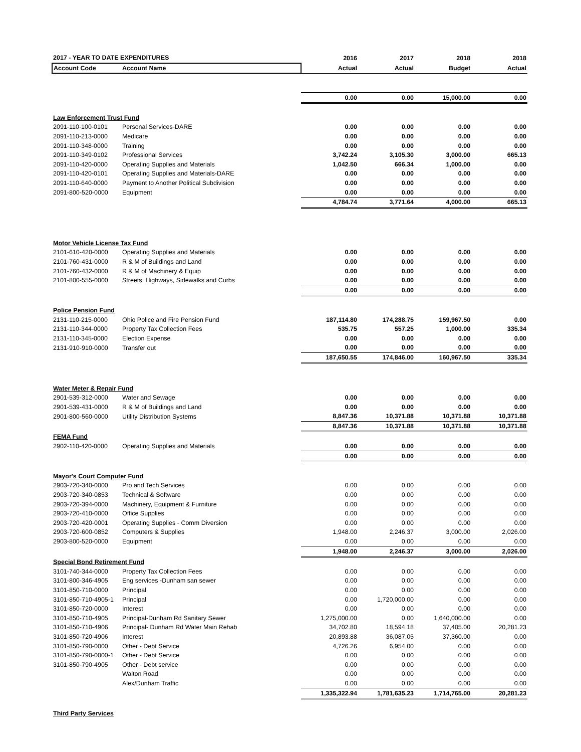| 2017 - YEAR TO DATE EXPENDITURES | | 2016 | 2017 | 2018 | 2018 |
| --- | --- | --- | --- | --- | --- |
| Account Code | Account Name | Actual | Actual | Budget | Actual |
| | | 0.00 | 0.00 | 15,000.00 | 0.00 |
| Law Enforcement Trust Fund | | | | | |
| 2091-110-100-0101 | Personal Services-DARE | 0.00 | 0.00 | 0.00 | 0.00 |
| 2091-110-213-0000 | Medicare | 0.00 | 0.00 | 0.00 | 0.00 |
| 2091-110-348-0000 | Training | 0.00 | 0.00 | 0.00 | 0.00 |
| 2091-110-349-0102 | Professional Services | 3,742.24 | 3,105.30 | 3,000.00 | 665.13 |
| 2091-110-420-0000 | Operating Supplies and Materials | 1,042.50 | 666.34 | 1,000.00 | 0.00 |
| 2091-110-420-0101 | Operating Supplies and Materials-DARE | 0.00 | 0.00 | 0.00 | 0.00 |
| 2091-110-640-0000 | Payment to Another Political Subdivision | 0.00 | 0.00 | 0.00 | 0.00 |
| 2091-800-520-0000 | Equipment | 0.00 | 0.00 | 0.00 | 0.00 |
| | | 4,784.74 | 3,771.64 | 4,000.00 | 665.13 |
| Motor Vehicle License Tax Fund | | | | | |
| 2101-610-420-0000 | Operating Supplies and Materials | 0.00 | 0.00 | 0.00 | 0.00 |
| 2101-760-431-0000 | R & M of Buildings and Land | 0.00 | 0.00 | 0.00 | 0.00 |
| 2101-760-432-0000 | R & M of Machinery & Equip | 0.00 | 0.00 | 0.00 | 0.00 |
| 2101-800-555-0000 | Streets, Highways, Sidewalks and Curbs | 0.00 | 0.00 | 0.00 | 0.00 |
| | | 0.00 | 0.00 | 0.00 | 0.00 |
| Police Pension Fund | | | | | |
| 2131-110-215-0000 | Ohio Police and Fire Pension Fund | 187,114.80 | 174,288.75 | 159,967.50 | 0.00 |
| 2131-110-344-0000 | Property Tax Collection Fees | 535.75 | 557.25 | 1,000.00 | 335.34 |
| 2131-110-345-0000 | Election Expense | 0.00 | 0.00 | 0.00 | 0.00 |
| 2131-910-910-0000 | Transfer out | 0.00 | 0.00 | 0.00 | 0.00 |
| | | 187,650.55 | 174,846.00 | 160,967.50 | 335.34 |
| Water Meter & Repair Fund | | | | | |
| 2901-539-312-0000 | Water and Sewage | 0.00 | 0.00 | 0.00 | 0.00 |
| 2901-539-431-0000 | R & M of Buildings and Land | 0.00 | 0.00 | 0.00 | 0.00 |
| 2901-800-560-0000 | Utility Distribution Systems | 8,847.36 | 10,371.88 | 10,371.88 | 10,371.88 |
| | | 8,847.36 | 10,371.88 | 10,371.88 | 10,371.88 |
| FEMA Fund | | | | | |
| 2902-110-420-0000 | Operating Supplies and Materials | 0.00 | 0.00 | 0.00 | 0.00 |
| | | 0.00 | 0.00 | 0.00 | 0.00 |
| Mayor's Court Computer Fund | | | | | |
| 2903-720-340-0000 | Pro and Tech Services | 0.00 | 0.00 | 0.00 | 0.00 |
| 2903-720-340-0853 | Technical & Software | 0.00 | 0.00 | 0.00 | 0.00 |
| 2903-720-394-0000 | Machinery, Equipment & Furniture | 0.00 | 0.00 | 0.00 | 0.00 |
| 2903-720-410-0000 | Office Supplies | 0.00 | 0.00 | 0.00 | 0.00 |
| 2903-720-420-0001 | Operating Supplies - Comm Diversion | 0.00 | 0.00 | 0.00 | 0.00 |
| 2903-720-600-0852 | Computers & Supplies | 1,948.00 | 2,246.37 | 3,000.00 | 2,026.00 |
| 2903-800-520-0000 | Equipment | 0.00 | 0.00 | 0.00 | 0.00 |
| | | 1,948.00 | 2,246.37 | 3,000.00 | 2,026.00 |
| Special Bond Retirement Fund | | | | | |
| 3101-740-344-0000 | Property Tax Collection Fees | 0.00 | 0.00 | 0.00 | 0.00 |
| 3101-800-346-4905 | Eng services -Dunham san sewer | 0.00 | 0.00 | 0.00 | 0.00 |
| 3101-850-710-0000 | Principal | 0.00 | 0.00 | 0.00 | 0.00 |
| 3101-850-710-4905-1 | Principal | 0.00 | 1,720,000.00 | 0.00 | 0.00 |
| 3101-850-720-0000 | Interest | 0.00 | 0.00 | 0.00 | 0.00 |
| 3101-850-710-4905 | Principal-Dunham Rd Sanitary Sewer | 1,275,000.00 | 0.00 | 1,640,000.00 | 0.00 |
| 3101-850-710-4906 | Principal- Dunham Rd Water Main Rehab | 34,702.80 | 18,594.18 | 37,405.00 | 20,281.23 |
| 3101-850-720-4906 | Interest | 20,893.88 | 36,087.05 | 37,360.00 | 0.00 |
| 3101-850-790-0000 | Other - Debt Service | 4,726.26 | 6,954.00 | 0.00 | 0.00 |
| 3101-850-790-0000-1 | Other - Debt Service | 0.00 | 0.00 | 0.00 | 0.00 |
| 3101-850-790-4905 | Other - Debt service | 0.00 | 0.00 | 0.00 | 0.00 |
| | Walton Road | 0.00 | 0.00 | 0.00 | 0.00 |
| | Alex/Dunham Traffic | 0.00 | 0.00 | 0.00 | 0.00 |
| | | 1,335,322.94 | 1,781,635.23 | 1,714,765.00 | 20,281.23 |
| Third Party Services | | | | | |